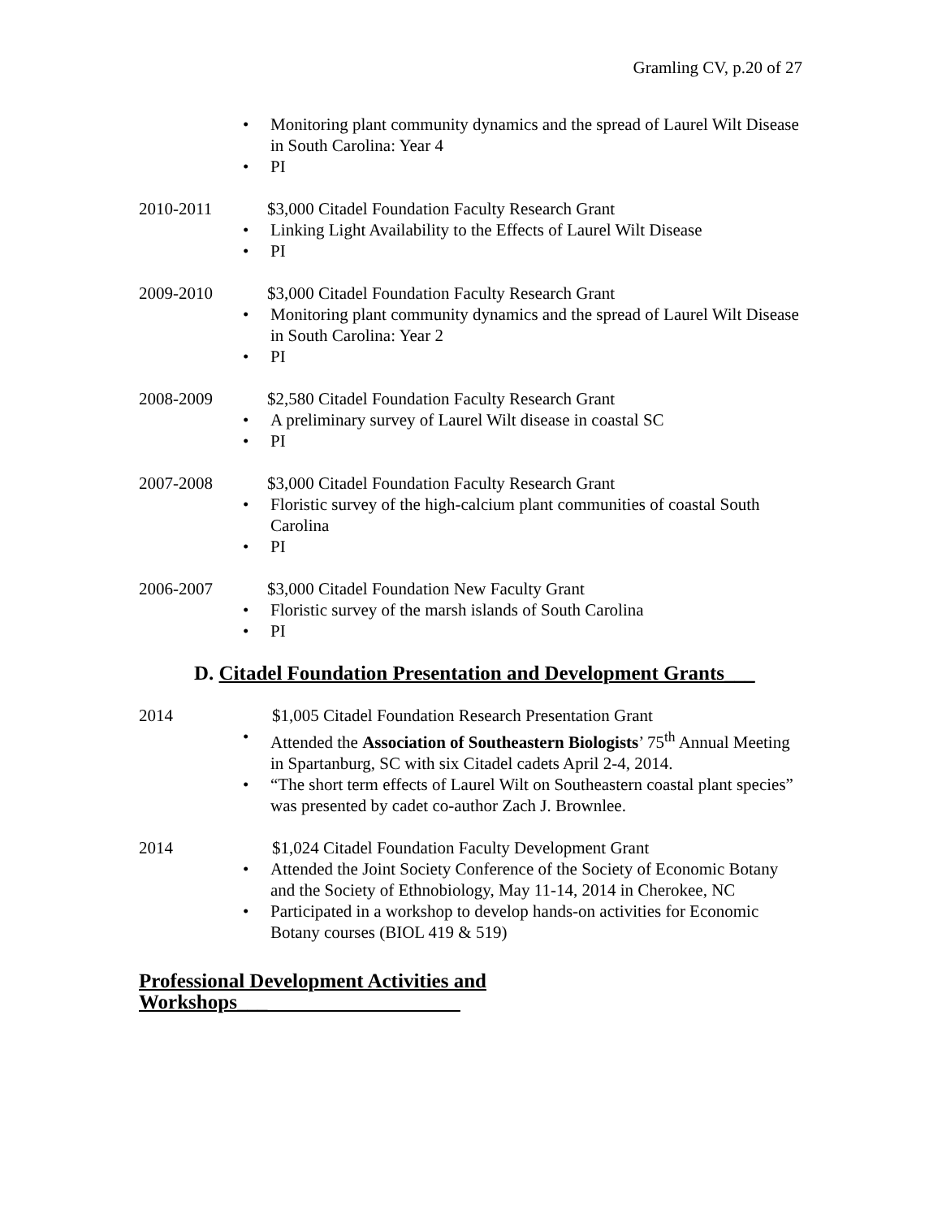Gramling CV, p.20 of 27
• Monitoring plant community dynamics and the spread of Laurel Wilt Disease in South Carolina: Year 4
• PI
2010-2011 $3,000 Citadel Foundation Faculty Research Grant
• Linking Light Availability to the Effects of Laurel Wilt Disease
• PI
2009-2010 $3,000 Citadel Foundation Faculty Research Grant
• Monitoring plant community dynamics and the spread of Laurel Wilt Disease in South Carolina: Year 2
• PI
2008-2009 $2,580 Citadel Foundation Faculty Research Grant
• A preliminary survey of Laurel Wilt disease in coastal SC
• PI
2007-2008 $3,000 Citadel Foundation Faculty Research Grant
• Floristic survey of the high-calcium plant communities of coastal South Carolina
• PI
2006-2007 $3,000 Citadel Foundation New Faculty Grant
• Floristic survey of the marsh islands of South Carolina
• PI
D. Citadel Foundation Presentation and Development Grants___
2014 $1,005 Citadel Foundation Research Presentation Grant
• Attended the Association of Southeastern Biologists’ 75<sup>th</sup> Annual Meeting in Spartanburg, SC with six Citadel cadets April 2-4, 2014.
• “The short term effects of Laurel Wilt on Southeastern coastal plant species” was presented by cadet co-author Zach J. Brownlee.
2014 $1,024 Citadel Foundation Faculty Development Grant
• Attended the Joint Society Conference of the Society of Economic Botany and the Society of Ethnobiology, May 11-14, 2014 in Cherokee, NC
• Participated in a workshop to develop hands-on activities for Economic Botany courses (BIOL 419 & 519)
Professional Development Activities and Workshops___